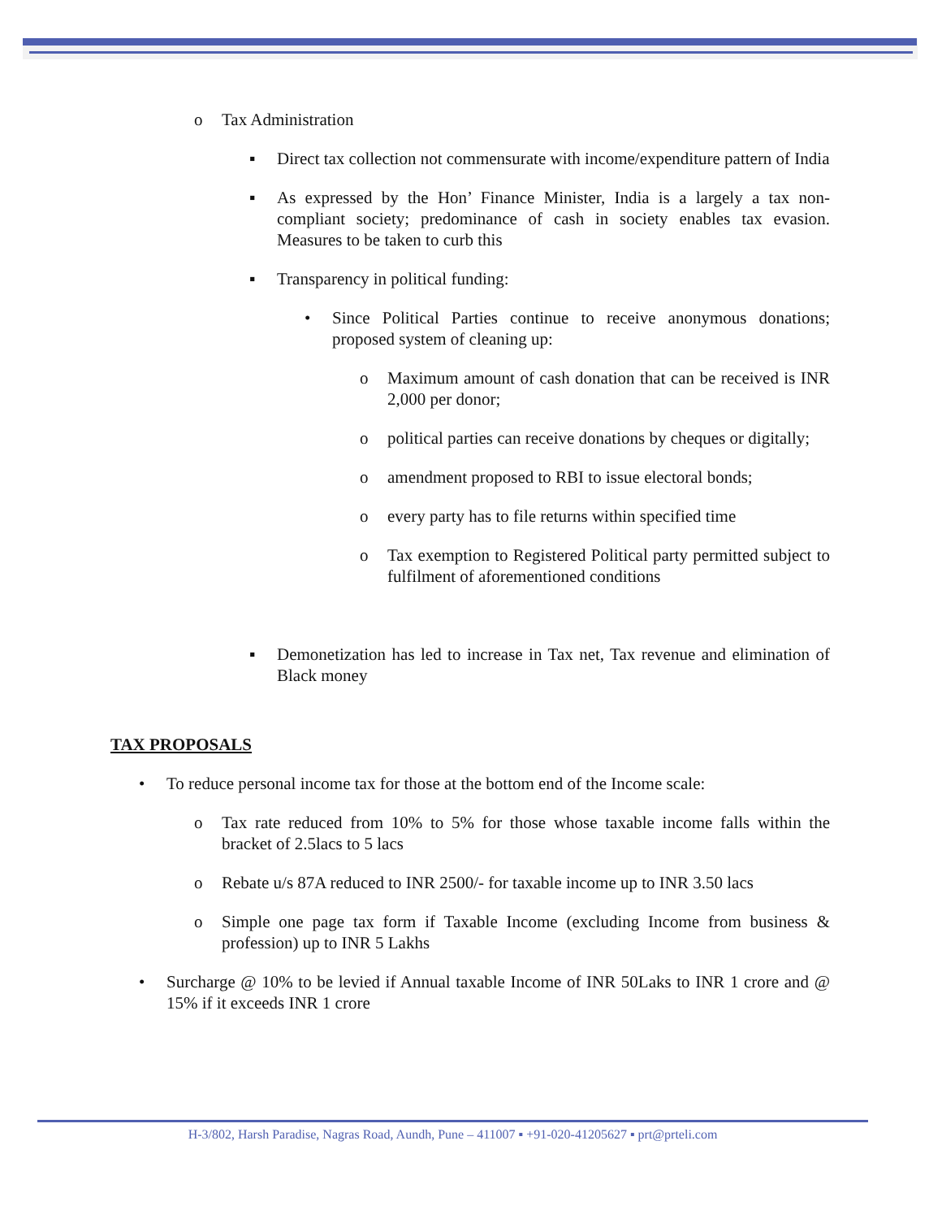o Tax Administration
▪ Direct tax collection not commensurate with income/expenditure pattern of India
▪ As expressed by the Hon’ Finance Minister, India is a largely a tax non-compliant society; predominance of cash in society enables tax evasion. Measures to be taken to curb this
▪ Transparency in political funding:
• Since Political Parties continue to receive anonymous donations; proposed system of cleaning up:
o Maximum amount of cash donation that can be received is INR 2,000 per donor;
o political parties can receive donations by cheques or digitally;
o amendment proposed to RBI to issue electoral bonds;
o every party has to file returns within specified time
o Tax exemption to Registered Political party permitted subject to fulfilment of aforementioned conditions
▪ Demonetization has led to increase in Tax net, Tax revenue and elimination of Black money
TAX PROPOSALS
• To reduce personal income tax for those at the bottom end of the Income scale:
o Tax rate reduced from 10% to 5% for those whose taxable income falls within the bracket of 2.5lacs to 5 lacs
o Rebate u/s 87A reduced to INR 2500/- for taxable income up to INR 3.50 lacs
o Simple one page tax form if Taxable Income (excluding Income from business & profession) up to INR 5 Lakhs
• Surcharge @ 10% to be levied if Annual taxable Income of INR 50Laks to INR 1 crore and @ 15% if it exceeds INR 1 crore
H-3/802, Harsh Paradise, Nagras Road, Aundh, Pune – 411007 ▪ +91-020-41205627 ▪ prt@prteli.com